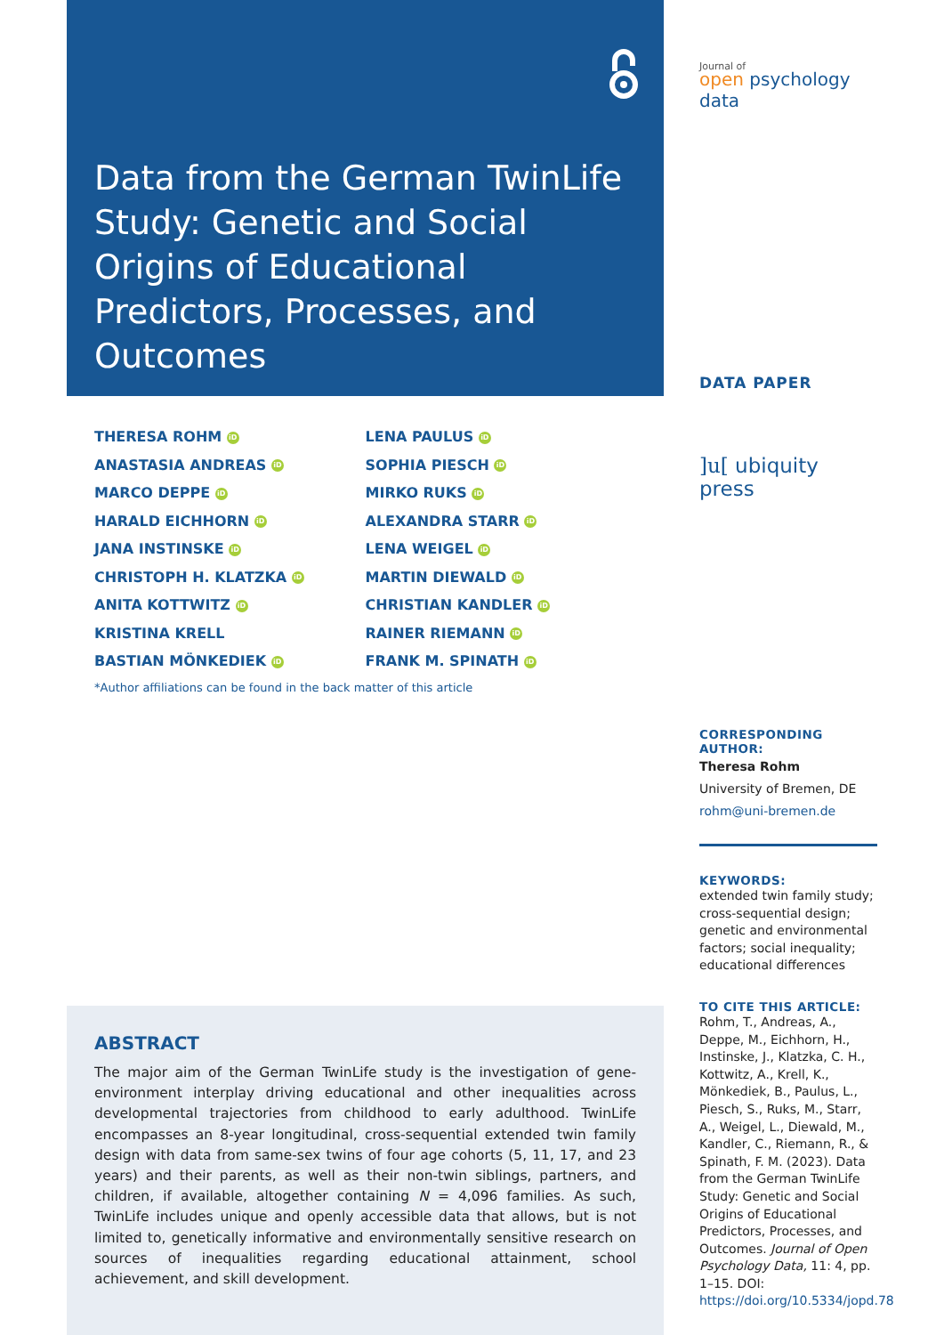Data from the German TwinLife Study: Genetic and Social Origins of Educational Predictors, Processes, and Outcomes
THERESA ROHM iD
ANASTASIA ANDREAS iD
MARCO DEPPE iD
HARALD EICHHORN iD
JANA INSTINSKE iD
CHRISTOPH H. KLATZKA iD
ANITA KOTTWITZ iD
KRISTINA KRELL
BASTIAN MÖNKEDIEK iD
LENA PAULUS iD
SOPHIA PIESCH iD
MIRKO RUKS iD
ALEXANDRA STARR iD
LENA WEIGEL iD
MARTIN DIEWALD iD
CHRISTIAN KANDLER iD
RAINER RIEMANN iD
FRANK M. SPINATH iD
*Author affiliations can be found in the back matter of this article
ABSTRACT
The major aim of the German TwinLife study is the investigation of gene-environment interplay driving educational and other inequalities across developmental trajectories from childhood to early adulthood. TwinLife encompasses an 8-year longitudinal, cross-sequential extended twin family design with data from same-sex twins of four age cohorts (5, 11, 17, and 23 years) and their parents, as well as their non-twin siblings, partners, and children, if available, altogether containing N = 4,096 families. As such, TwinLife includes unique and openly accessible data that allows, but is not limited to, genetically informative and environmentally sensitive research on sources of inequalities regarding educational attainment, school achievement, and skill development.
Journal of
open psychology data
DATA PAPER
]u[ ubiquity press
CORRESPONDING AUTHOR:
Theresa Rohm
University of Bremen, DE
rohm@uni-bremen.de
KEYWORDS:
extended twin family study; cross-sequential design; genetic and environmental factors; social inequality; educational differences
TO CITE THIS ARTICLE:
Rohm, T., Andreas, A., Deppe, M., Eichhorn, H., Instinske, J., Klatzka, C. H., Kottwitz, A., Krell, K., Mönkediek, B., Paulus, L., Piesch, S., Ruks, M., Starr, A., Weigel, L., Diewald, M., Kandler, C., Riemann, R., & Spinath, F. M. (2023). Data from the German TwinLife Study: Genetic and Social Origins of Educational Predictors, Processes, and Outcomes. Journal of Open Psychology Data, 11: 4, pp. 1–15. DOI: https://doi.org/10.5334/jopd.78